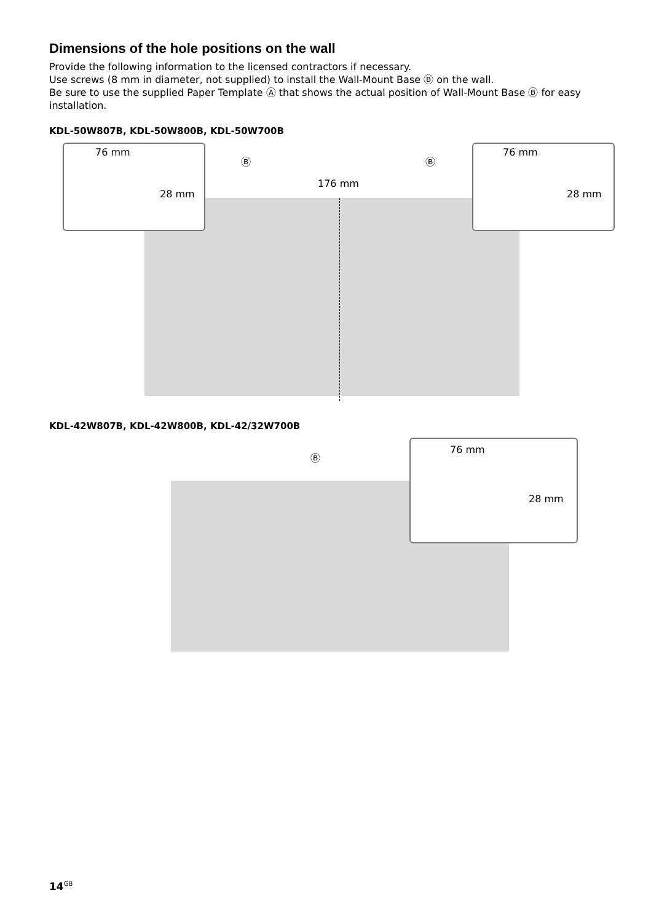Dimensions of the hole positions on the wall
Provide the following information to the licensed contractors if necessary.
Use screws (8 mm in diameter, not supplied) to install the Wall-Mount Base Ⓑ on the wall.
Be sure to use the supplied Paper Template Ⓐ that shows the actual position of Wall-Mount Base Ⓑ for easy installation.
KDL-50W807B, KDL-50W800B, KDL-50W700B
76 mm
28 mm
Ⓑ
176 mm
Ⓑ
76 mm
28 mm
KDL-42W807B, KDL-42W800B, KDL-42/32W700B
Ⓑ
76 mm
28 mm
14<sup>GB</sup>